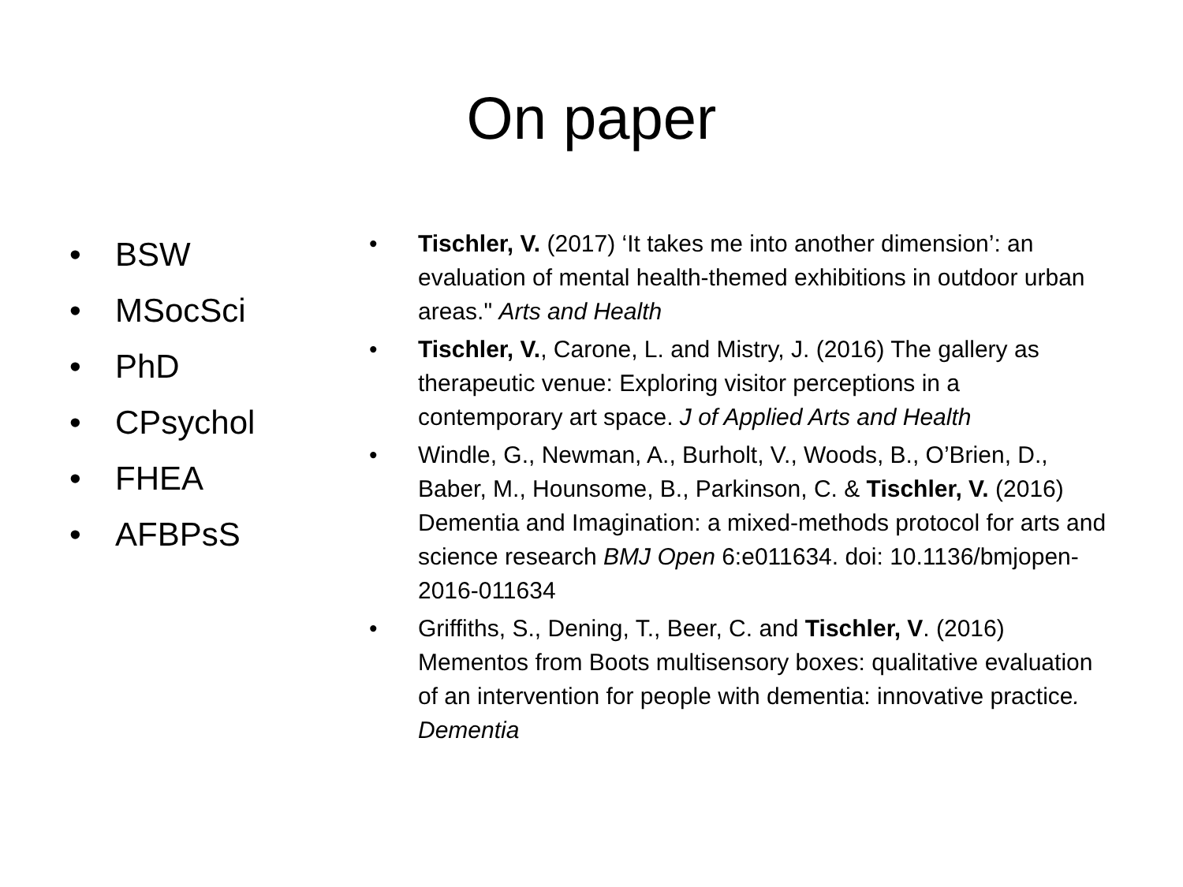On paper
• BSW
• MSocSci
• PhD
• CPsychol
• FHEA
• AFBPsS
• Tischler, V. (2017) ‘It takes me into another dimension’: an evaluation of mental health-themed exhibitions in outdoor urban areas." Arts and Health
• Tischler, V., Carone, L. and Mistry, J. (2016) The gallery as therapeutic venue: Exploring visitor perceptions in a contemporary art space. J of Applied Arts and Health
• Windle, G., Newman, A., Burholt, V., Woods, B., O’Brien, D., Baber, M., Hounsome, B., Parkinson, C. & Tischler, V. (2016) Dementia and Imagination: a mixed-methods protocol for arts and science research BMJ Open 6:e011634. doi: 10.1136/bmjopen-2016-011634
• Griffiths, S., Dening, T., Beer, C. and Tischler, V. (2016) Mementos from Boots multisensory boxes: qualitative evaluation of an intervention for people with dementia: innovative practice. Dementia